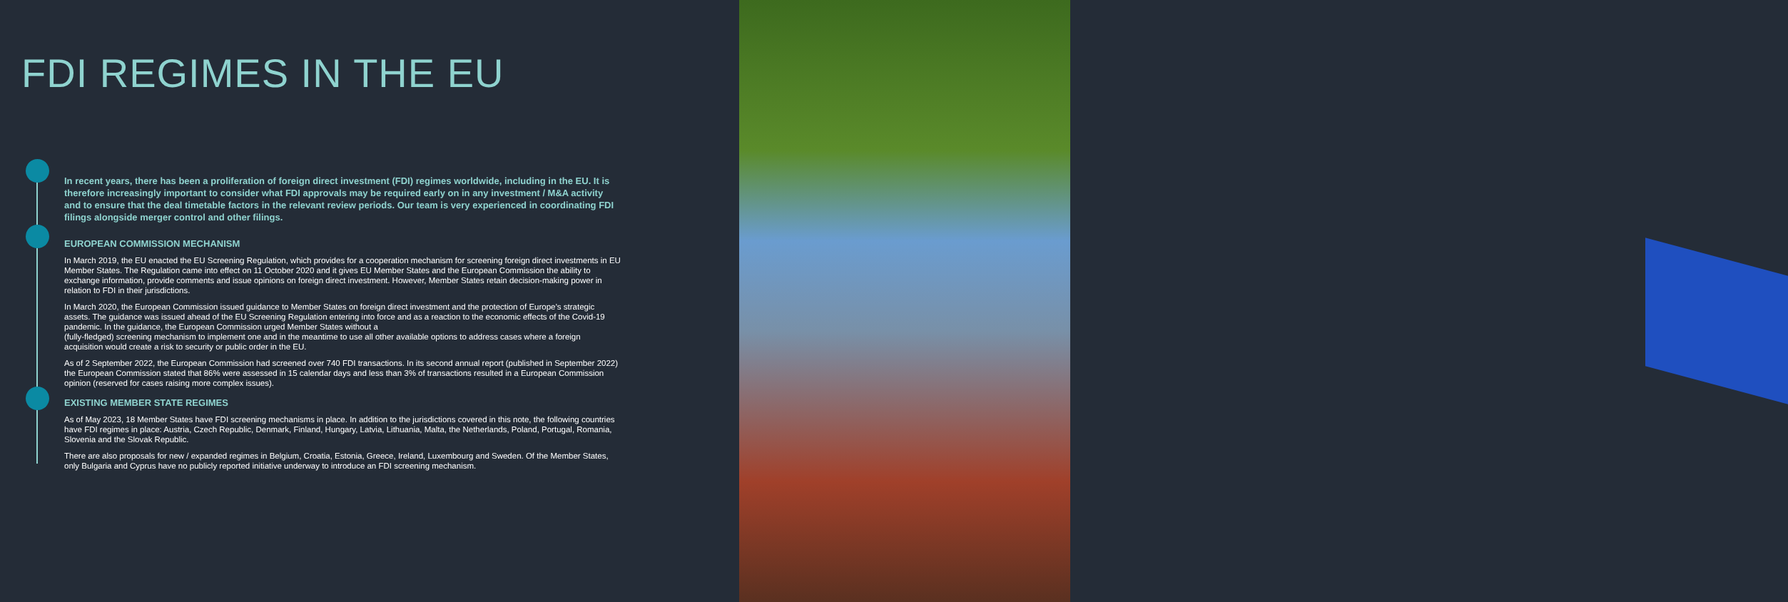FDI REGIMES IN THE EU
In recent years, there has been a proliferation of foreign direct investment (FDI) regimes worldwide, including in the EU. It is therefore increasingly important to consider what FDI approvals may be required early on in any investment / M&A activity and to ensure that the deal timetable factors in the relevant review periods. Our team is very experienced in coordinating FDI filings alongside merger control and other filings.
EUROPEAN COMMISSION MECHANISM
In March 2019, the EU enacted the EU Screening Regulation, which provides for a cooperation mechanism for screening foreign direct investments in EU Member States. The Regulation came into effect on 11 October 2020 and it gives EU Member States and the European Commission the ability to exchange information, provide comments and issue opinions on foreign direct investment. However, Member States retain decision-making power in relation to FDI in their jurisdictions.
In March 2020, the European Commission issued guidance to Member States on foreign direct investment and the protection of Europe’s strategic assets. The guidance was issued ahead of the EU Screening Regulation entering into force and as a reaction to the economic effects of the Covid-19 pandemic. In the guidance, the European Commission urged Member States without a
(fully-fledged) screening mechanism to implement one and in the meantime to use all other available options to address cases where a foreign acquisition would create a risk to security or public order in the EU.
As of 2 September 2022, the European Commission had screened over 740 FDI transactions. In its second annual report (published in September 2022) the European Commission stated that 86% were assessed in 15 calendar days and less than 3% of transactions resulted in a European Commission opinion (reserved for cases raising more complex issues).
EXISTING MEMBER STATE REGIMES
As of May 2023, 18 Member States have FDI screening mechanisms in place. In addition to the jurisdictions covered in this note, the following countries have FDI regimes in place: Austria, Czech Republic, Denmark, Finland, Hungary, Latvia, Lithuania, Malta, the Netherlands, Poland, Portugal, Romania, Slovenia and the Slovak Republic.
There are also proposals for new / expanded regimes in Belgium, Croatia, Estonia, Greece, Ireland, Luxembourg and Sweden. Of the Member States, only Bulgaria and Cyprus have no publicly reported initiative underway to introduce an FDI screening mechanism.